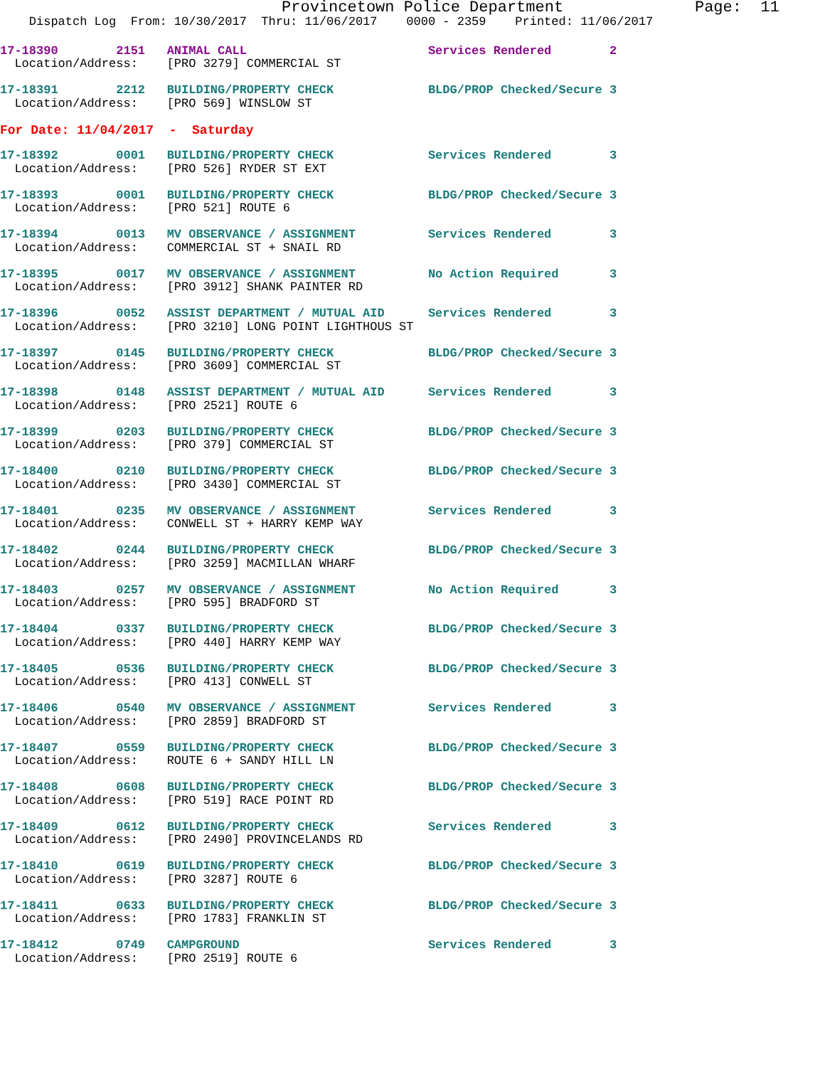Provincetown Police Department              Page:  11
    Dispatch Log  From: 10/30/2017  Thru: 11/06/2017    0000 - 2359    Printed: 11/06/2017
17-18390        2151   ANIMAL CALL                         Services Rendered        2
  Location/Address:    [PRO 3279] COMMERCIAL ST
17-18391        2212   BUILDING/PROPERTY CHECK             BLDG/PROP Checked/Secure 3
  Location/Address:    [PRO 569] WINSLOW ST
For Date: 11/04/2017  -  Saturday
17-18392        0001   BUILDING/PROPERTY CHECK             Services Rendered        3
  Location/Address:    [PRO 526] RYDER ST EXT
17-18393        0001   BUILDING/PROPERTY CHECK             BLDG/PROP Checked/Secure 3
  Location/Address:    [PRO 521] ROUTE 6
17-18394        0013   MV OBSERVANCE / ASSIGNMENT          Services Rendered        3
  Location/Address:    COMMERCIAL ST + SNAIL RD
17-18395        0017   MV OBSERVANCE / ASSIGNMENT          No Action Required       3
  Location/Address:    [PRO 3912] SHANK PAINTER RD
17-18396        0052   ASSIST DEPARTMENT / MUTUAL AID      Services Rendered        3
  Location/Address:    [PRO 3210] LONG POINT LIGHTHOUS ST
17-18397        0145   BUILDING/PROPERTY CHECK             BLDG/PROP Checked/Secure 3
  Location/Address:    [PRO 3609] COMMERCIAL ST
17-18398        0148   ASSIST DEPARTMENT / MUTUAL AID      Services Rendered        3
  Location/Address:    [PRO 2521] ROUTE 6
17-18399        0203   BUILDING/PROPERTY CHECK             BLDG/PROP Checked/Secure 3
  Location/Address:    [PRO 379] COMMERCIAL ST
17-18400        0210   BUILDING/PROPERTY CHECK             BLDG/PROP Checked/Secure 3
  Location/Address:    [PRO 3430] COMMERCIAL ST
17-18401        0235   MV OBSERVANCE / ASSIGNMENT          Services Rendered        3
  Location/Address:    CONWELL ST + HARRY KEMP WAY
17-18402        0244   BUILDING/PROPERTY CHECK             BLDG/PROP Checked/Secure 3
  Location/Address:    [PRO 3259] MACMILLAN WHARF
17-18403        0257   MV OBSERVANCE / ASSIGNMENT          No Action Required       3
  Location/Address:    [PRO 595] BRADFORD ST
17-18404        0337   BUILDING/PROPERTY CHECK             BLDG/PROP Checked/Secure 3
  Location/Address:    [PRO 440] HARRY KEMP WAY
17-18405        0536   BUILDING/PROPERTY CHECK             BLDG/PROP Checked/Secure 3
  Location/Address:    [PRO 413] CONWELL ST
17-18406        0540   MV OBSERVANCE / ASSIGNMENT          Services Rendered        3
  Location/Address:    [PRO 2859] BRADFORD ST
17-18407        0559   BUILDING/PROPERTY CHECK             BLDG/PROP Checked/Secure 3
  Location/Address:    ROUTE 6 + SANDY HILL LN
17-18408        0608   BUILDING/PROPERTY CHECK             BLDG/PROP Checked/Secure 3
  Location/Address:    [PRO 519] RACE POINT RD
17-18409        0612   BUILDING/PROPERTY CHECK             Services Rendered        3
  Location/Address:    [PRO 2490] PROVINCELANDS RD
17-18410        0619   BUILDING/PROPERTY CHECK             BLDG/PROP Checked/Secure 3
  Location/Address:    [PRO 3287] ROUTE 6
17-18411        0633   BUILDING/PROPERTY CHECK             BLDG/PROP Checked/Secure 3
  Location/Address:    [PRO 1783] FRANKLIN ST
17-18412        0749   CAMPGROUND                          Services Rendered        3
  Location/Address:    [PRO 2519] ROUTE 6